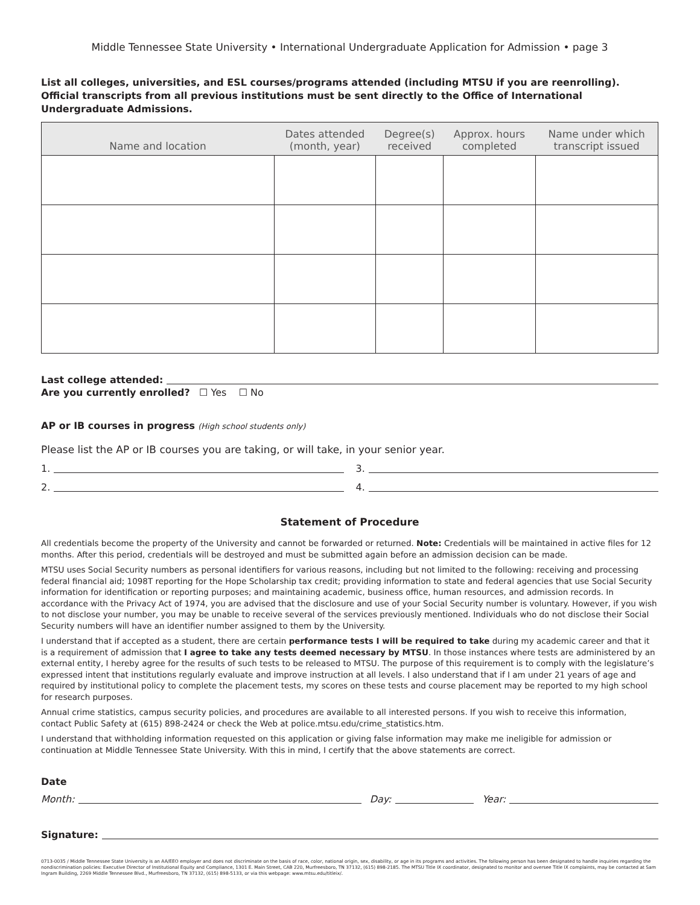Middle Tennessee State University • International Undergraduate Application for Admission • page 3
List all colleges, universities, and ESL courses/programs attended (including MTSU if you are reenrolling). Official transcripts from all previous institutions must be sent directly to the Office of International Undergraduate Admissions.
| Name and location | Dates attended (month, year) | Degree(s) received | Approx. hours completed | Name under which transcript issued |
| --- | --- | --- | --- | --- |
Last college attended:
Are you currently enrolled? ☐ Yes ☐ No
AP or IB courses in progress (High school students only)
Please list the AP or IB courses you are taking, or will take, in your senior year.
1. 3.
2. 4.
Statement of Procedure
All credentials become the property of the University and cannot be forwarded or returned. Note: Credentials will be maintained in active files for 12 months. After this period, credentials will be destroyed and must be submitted again before an admission decision can be made.
MTSU uses Social Security numbers as personal identifiers for various reasons, including but not limited to the following: receiving and processing federal financial aid; 1098T reporting for the Hope Scholarship tax credit; providing information to state and federal agencies that use Social Security information for identification or reporting purposes; and maintaining academic, business office, human resources, and admission records. In accordance with the Privacy Act of 1974, you are advised that the disclosure and use of your Social Security number is voluntary. However, if you wish to not disclose your number, you may be unable to receive several of the services previously mentioned. Individuals who do not disclose their Social Security numbers will have an identifier number assigned to them by the University.
I understand that if accepted as a student, there are certain performance tests I will be required to take during my academic career and that it is a requirement of admission that I agree to take any tests deemed necessary by MTSU. In those instances where tests are administered by an external entity, I hereby agree for the results of such tests to be released to MTSU. The purpose of this requirement is to comply with the legislature’s expressed intent that institutions regularly evaluate and improve instruction at all levels. I also understand that if I am under 21 years of age and required by institutional policy to complete the placement tests, my scores on these tests and course placement may be reported to my high school for research purposes.
Annual crime statistics, campus security policies, and procedures are available to all interested persons. If you wish to receive this information, contact Public Safety at (615) 898-2424 or check the Web at police.mtsu.edu/crime_statistics.htm.
I understand that withholding information requested on this application or giving false information may make me ineligible for admission or continuation at Middle Tennessee State University. With this in mind, I certify that the above statements are correct.
Date
Month: Day: Year:
Signature:
0713-0035 / Middle Tennessee State University is an AA/EEO employer and does not discriminate on the basis of race, color, national origin, sex, disability, or age in its programs and activities. The following person has been designated to handle inquiries regarding the nondiscrimination policies: Executive Director of Institutional Equity and Compliance, 1301 E. Main Street, CAB 220, Murfreesboro, TN 37132, (615) 898-2185. The MTSU Title IX coordinator, designated to monitor and oversee Title IX complaints, may be contacted at Sam Ingram Building, 2269 Middle Tennessee Blvd., Murfreesboro, TN 37132, (615) 898-5133, or via this webpage: www.mtsu.edu/titleix/.